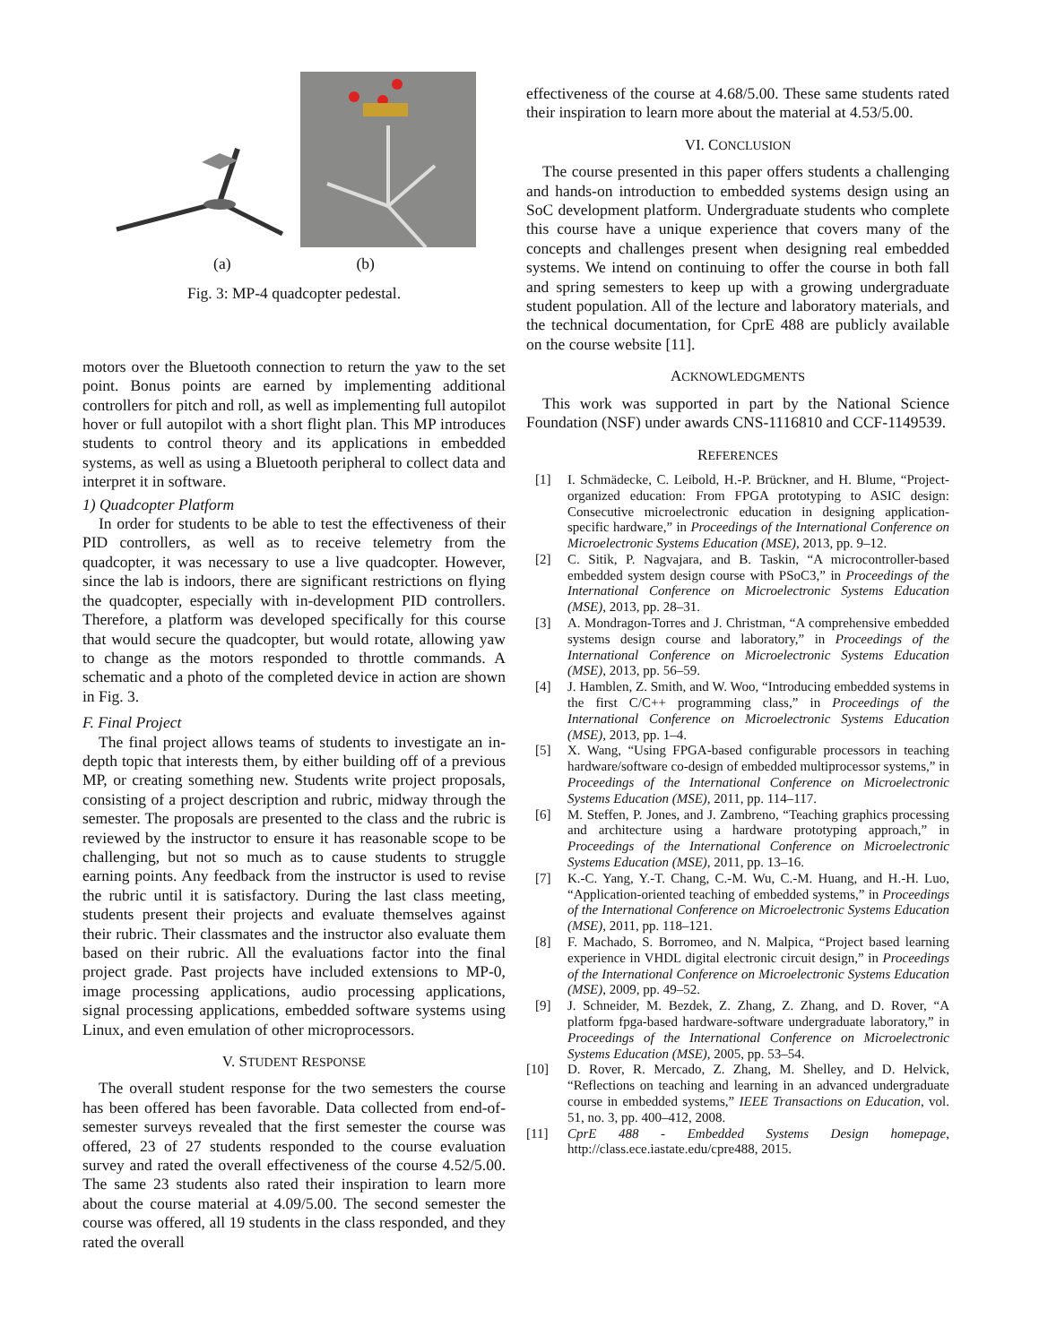(a) (b)
Fig. 3: MP-4 quadcopter pedestal.
motors over the Bluetooth connection to return the yaw to the set point. Bonus points are earned by implementing additional controllers for pitch and roll, as well as implementing full autopilot hover or full autopilot with a short flight plan. This MP introduces students to control theory and its applications in embedded systems, as well as using a Bluetooth peripheral to collect data and interpret it in software.
1) Quadcopter Platform
In order for students to be able to test the effectiveness of their PID controllers, as well as to receive telemetry from the quadcopter, it was necessary to use a live quadcopter. However, since the lab is indoors, there are significant restrictions on flying the quadcopter, especially with in-development PID controllers. Therefore, a platform was developed specifically for this course that would secure the quadcopter, but would rotate, allowing yaw to change as the motors responded to throttle commands. A schematic and a photo of the completed device in action are shown in Fig. 3.
F. Final Project
The final project allows teams of students to investigate an in-depth topic that interests them, by either building off of a previous MP, or creating something new. Students write project proposals, consisting of a project description and rubric, midway through the semester. The proposals are presented to the class and the rubric is reviewed by the instructor to ensure it has reasonable scope to be challenging, but not so much as to cause students to struggle earning points. Any feedback from the instructor is used to revise the rubric until it is satisfactory. During the last class meeting, students present their projects and evaluate themselves against their rubric. Their classmates and the instructor also evaluate them based on their rubric. All the evaluations factor into the final project grade. Past projects have included extensions to MP-0, image processing applications, audio processing applications, signal processing applications, embedded software systems using Linux, and even emulation of other microprocessors.
V. STUDENT RESPONSE
The overall student response for the two semesters the course has been offered has been favorable. Data collected from end-of-semester surveys revealed that the first semester the course was offered, 23 of 27 students responded to the course evaluation survey and rated the overall effectiveness of the course 4.52/5.00. The same 23 students also rated their inspiration to learn more about the course material at 4.09/5.00. The second semester the course was offered, all 19 students in the class responded, and they rated the overall
effectiveness of the course at 4.68/5.00. These same students rated their inspiration to learn more about the material at 4.53/5.00.
VI. CONCLUSION
The course presented in this paper offers students a challenging and hands-on introduction to embedded systems design using an SoC development platform. Undergraduate students who complete this course have a unique experience that covers many of the concepts and challenges present when designing real embedded systems. We intend on continuing to offer the course in both fall and spring semesters to keep up with a growing undergraduate student population. All of the lecture and laboratory materials, and the technical documentation, for CprE 488 are publicly available on the course website [11].
ACKNOWLEDGMENTS
This work was supported in part by the National Science Foundation (NSF) under awards CNS-1116810 and CCF-1149539.
REFERENCES
[1] I. Schmädecke, C. Leibold, H.-P. Brückner, and H. Blume, “Project-organized education: From FPGA prototyping to ASIC design: Consecutive microelectronic education in designing application-specific hardware,” in Proceedings of the International Conference on Microelectronic Systems Education (MSE), 2013, pp. 9–12.
[2] C. Sitik, P. Nagvajara, and B. Taskin, “A microcontroller-based embedded system design course with PSoC3,” in Proceedings of the International Conference on Microelectronic Systems Education (MSE), 2013, pp. 28–31.
[3] A. Mondragon-Torres and J. Christman, “A comprehensive embedded systems design course and laboratory,” in Proceedings of the International Conference on Microelectronic Systems Education (MSE), 2013, pp. 56–59.
[4] J. Hamblen, Z. Smith, and W. Woo, “Introducing embedded systems in the first C/C++ programming class,” in Proceedings of the International Conference on Microelectronic Systems Education (MSE), 2013, pp. 1–4.
[5] X. Wang, “Using FPGA-based configurable processors in teaching hardware/software co-design of embedded multiprocessor systems,” in Proceedings of the International Conference on Microelectronic Systems Education (MSE), 2011, pp. 114–117.
[6] M. Steffen, P. Jones, and J. Zambreno, “Teaching graphics processing and architecture using a hardware prototyping approach,” in Proceedings of the International Conference on Microelectronic Systems Education (MSE), 2011, pp. 13–16.
[7] K.-C. Yang, Y.-T. Chang, C.-M. Wu, C.-M. Huang, and H.-H. Luo, “Application-oriented teaching of embedded systems,” in Proceedings of the International Conference on Microelectronic Systems Education (MSE), 2011, pp. 118–121.
[8] F. Machado, S. Borromeo, and N. Malpica, “Project based learning experience in VHDL digital electronic circuit design,” in Proceedings of the International Conference on Microelectronic Systems Education (MSE), 2009, pp. 49–52.
[9] J. Schneider, M. Bezdek, Z. Zhang, Z. Zhang, and D. Rover, “A platform fpga-based hardware-software undergraduate laboratory,” in Proceedings of the International Conference on Microelectronic Systems Education (MSE), 2005, pp. 53–54.
[10] D. Rover, R. Mercado, Z. Zhang, M. Shelley, and D. Helvick, “Reflections on teaching and learning in an advanced undergraduate course in embedded systems,” IEEE Transactions on Education, vol. 51, no. 3, pp. 400–412, 2008.
[11] CprE 488 - Embedded Systems Design homepage, http://class.ece.iastate.edu/cpre488, 2015.